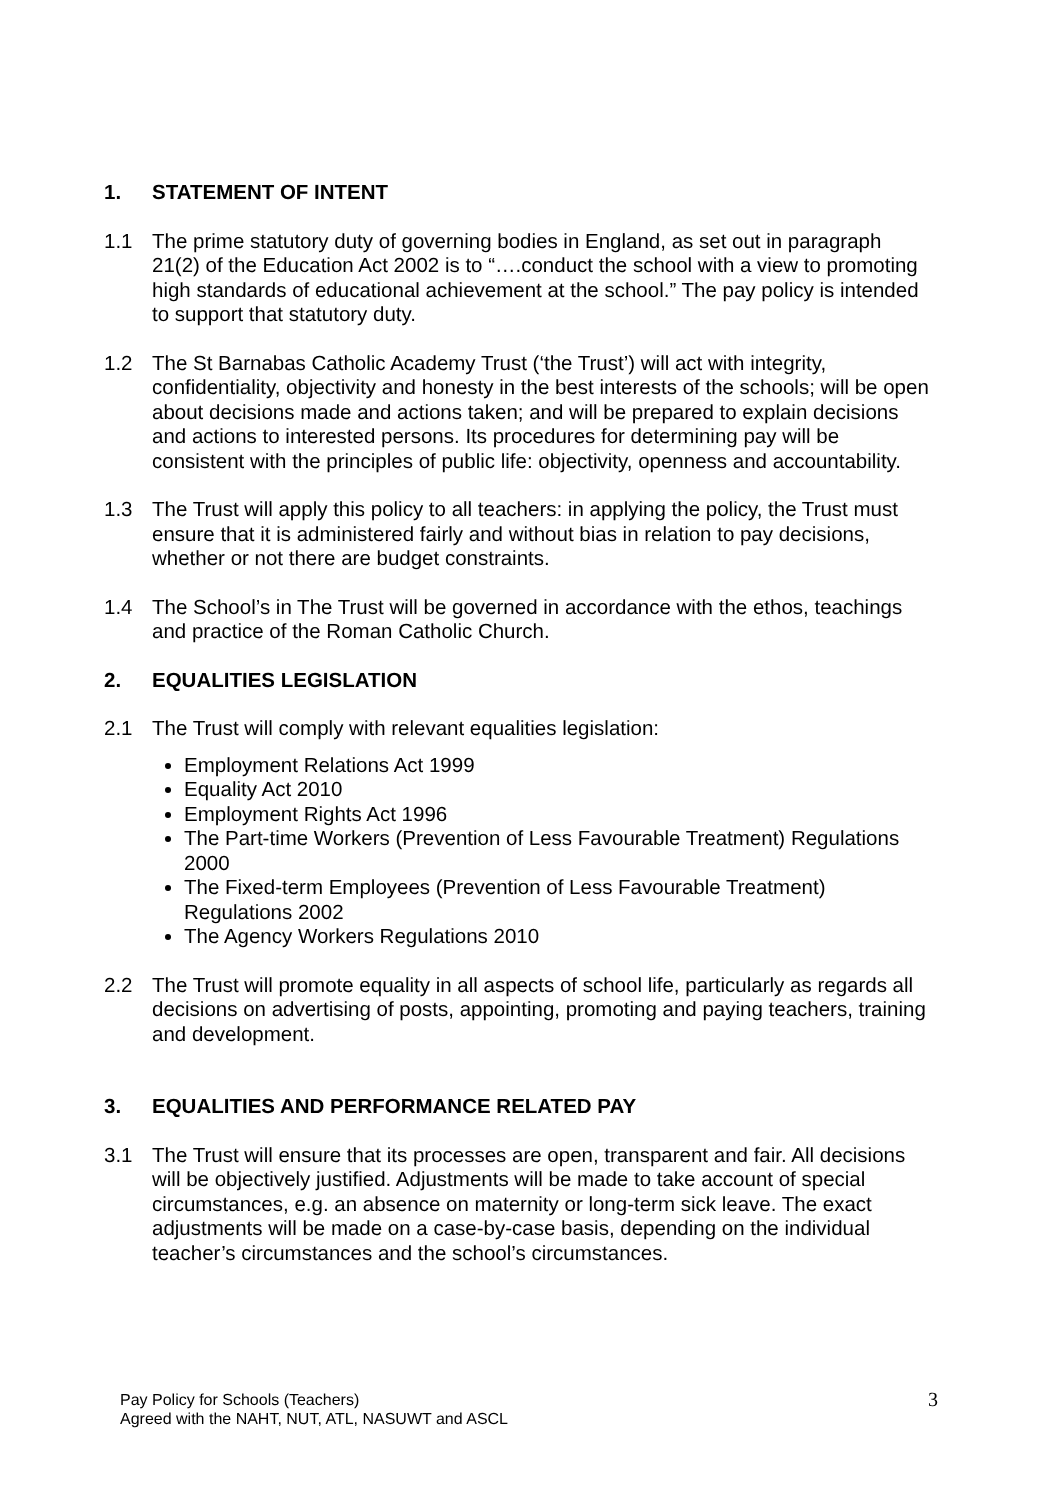1. STATEMENT OF INTENT
1.1 The prime statutory duty of governing bodies in England, as set out in paragraph 21(2) of the Education Act 2002 is to “….conduct the school with a view to promoting high standards of educational achievement at the school.” The pay policy is intended to support that statutory duty.
1.2 The St Barnabas Catholic Academy Trust (‘the Trust’) will act with integrity, confidentiality, objectivity and honesty in the best interests of the schools; will be open about decisions made and actions taken; and will be prepared to explain decisions and actions to interested persons. Its procedures for determining pay will be consistent with the principles of public life: objectivity, openness and accountability.
1.3 The Trust will apply this policy to all teachers: in applying the policy, the Trust must ensure that it is administered fairly and without bias in relation to pay decisions, whether or not there are budget constraints.
1.4 The School’s in The Trust will be governed in accordance with the ethos, teachings and practice of the Roman Catholic Church.
2. EQUALITIES LEGISLATION
2.1 The Trust will comply with relevant equalities legislation:
Employment Relations Act 1999
Equality Act 2010
Employment Rights Act 1996
The Part-time Workers (Prevention of Less Favourable Treatment) Regulations 2000
The Fixed-term Employees (Prevention of Less Favourable Treatment) Regulations 2002
The Agency Workers Regulations 2010
2.2 The Trust will promote equality in all aspects of school life, particularly as regards all decisions on advertising of posts, appointing, promoting and paying teachers, training and development.
3. EQUALITIES AND PERFORMANCE RELATED PAY
3.1 The Trust will ensure that its processes are open, transparent and fair. All decisions will be objectively justified. Adjustments will be made to take account of special circumstances, e.g. an absence on maternity or long-term sick leave. The exact adjustments will be made on a case-by-case basis, depending on the individual teacher’s circumstances and the school’s circumstances.
Pay Policy for Schools (Teachers)
Agreed with the NAHT, NUT, ATL, NASUWT and ASCL
3